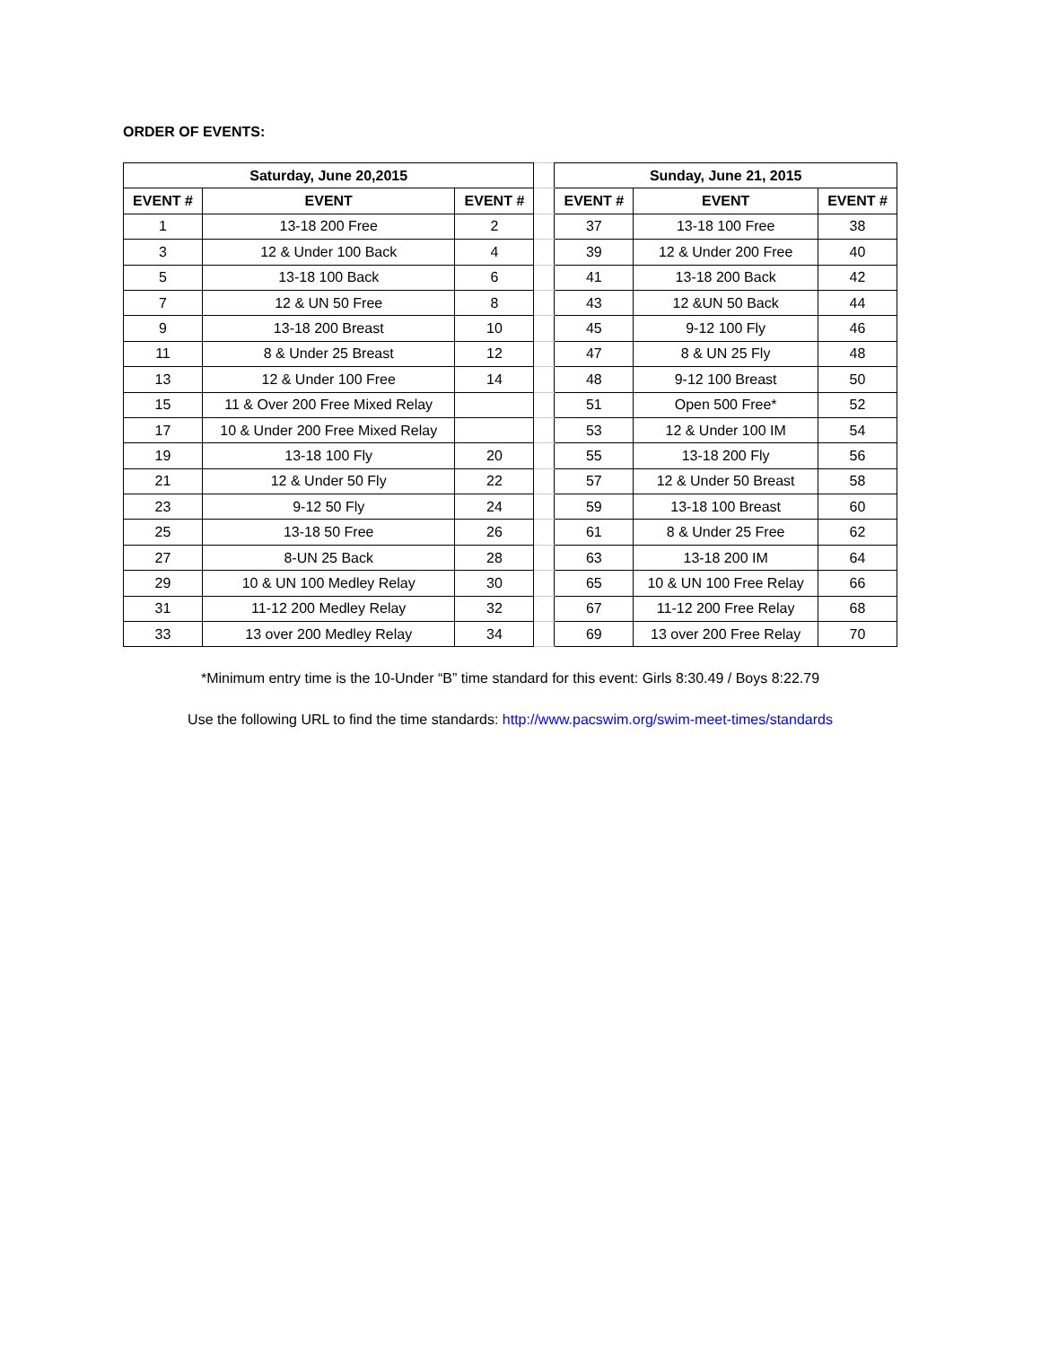ORDER OF EVENTS:
| Saturday, June 20,2015 | | | | Sunday, June 21, 2015 | | |
| EVENT # | EVENT | EVENT # | | EVENT # | EVENT | EVENT # |
| 1 | 13-18 200 Free | 2 | | 37 | 13-18 100 Free | 38 |
| 3 | 12 & Under 100 Back | 4 | | 39 | 12 & Under 200 Free | 40 |
| 5 | 13-18 100 Back | 6 | | 41 | 13-18 200 Back | 42 |
| 7 | 12 & UN 50 Free | 8 | | 43 | 12 &UN 50 Back | 44 |
| 9 | 13-18 200 Breast | 10 | | 45 | 9-12 100 Fly | 46 |
| 11 | 8 & Under 25 Breast | 12 | | 47 | 8 & UN 25 Fly | 48 |
| 13 | 12 & Under 100 Free | 14 | | 48 | 9-12 100 Breast | 50 |
| 15 | 11 & Over 200 Free Mixed Relay | | | 51 | Open 500 Free* | 52 |
| 17 | 10 & Under 200 Free Mixed Relay | | | 53 | 12 & Under 100 IM | 54 |
| 19 | 13-18 100 Fly | 20 | | 55 | 13-18 200 Fly | 56 |
| 21 | 12 & Under 50 Fly | 22 | | 57 | 12 & Under 50 Breast | 58 |
| 23 | 9-12 50 Fly | 24 | | 59 | 13-18 100 Breast | 60 |
| 25 | 13-18 50 Free | 26 | | 61 | 8 & Under 25 Free | 62 |
| 27 | 8-UN 25 Back | 28 | | 63 | 13-18 200 IM | 64 |
| 29 | 10 & UN 100 Medley Relay | 30 | | 65 | 10 & UN 100 Free Relay | 66 |
| 31 | 11-12 200 Medley Relay | 32 | | 67 | 11-12 200 Free Relay | 68 |
| 33 | 13 over 200 Medley Relay | 34 | | 69 | 13 over 200 Free Relay | 70 |
*Minimum entry time is the 10-Under “B” time standard for this event: Girls 8:30.49 / Boys 8:22.79
Use the following URL to find the time standards: http://www.pacswim.org/swim-meet-times/standards